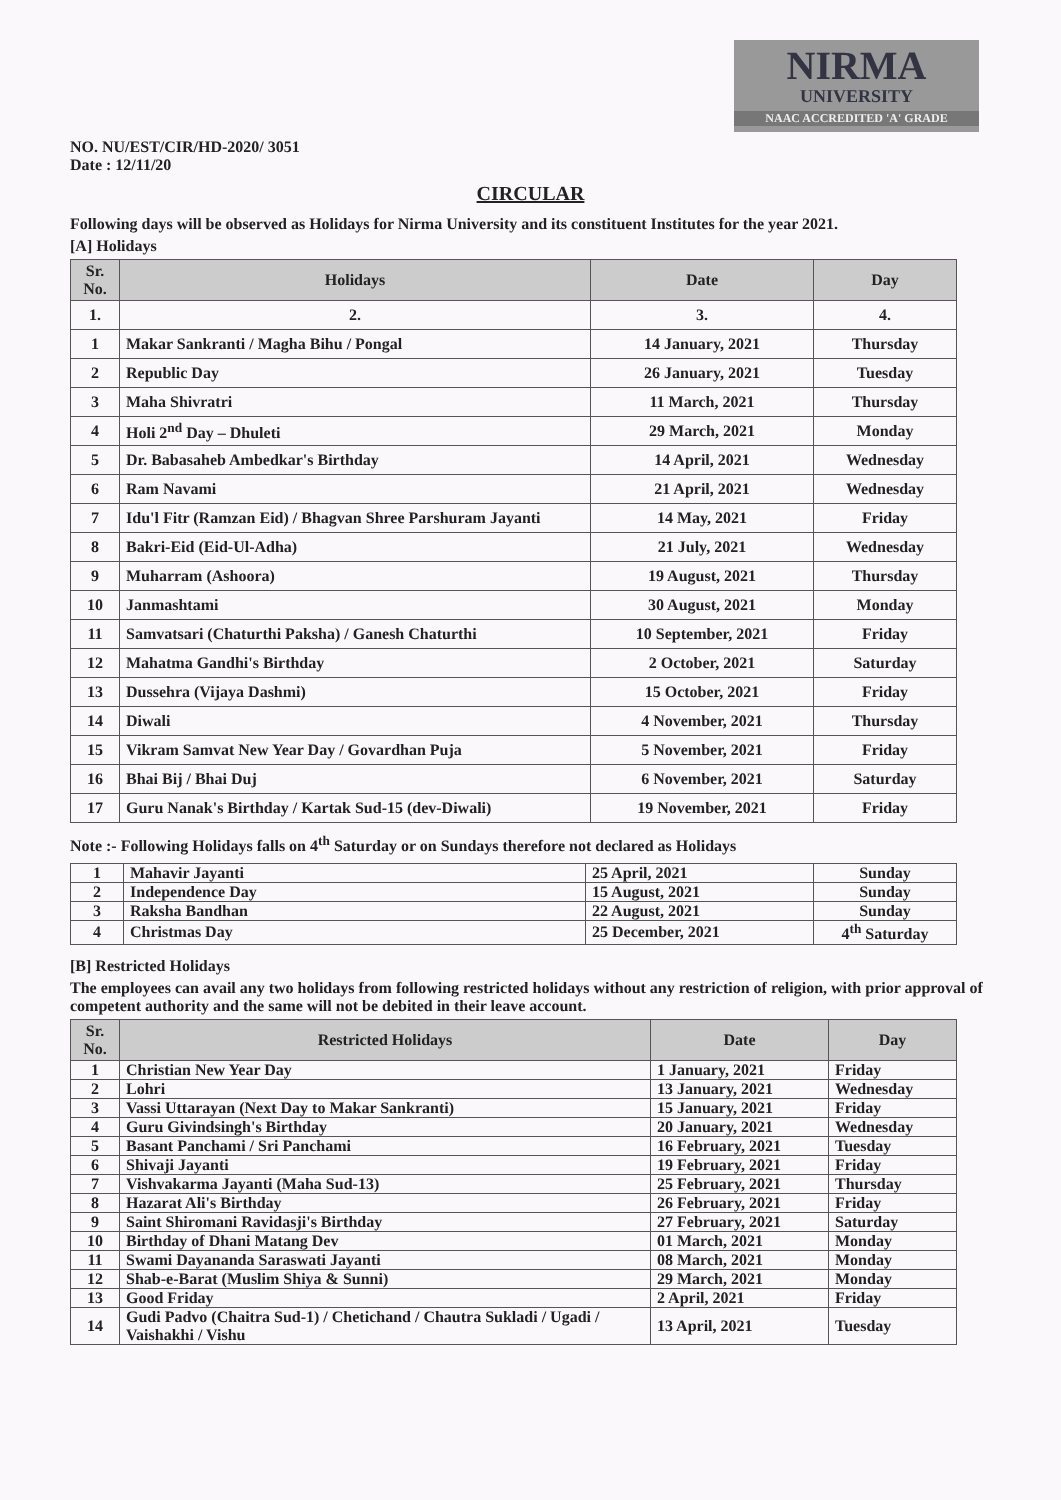NIRMA
UNIVERSITY
NAAC ACCREDITED 'A' GRADE
NO. NU/EST/CIR/HD-2020/ 3051
Date : 12/11/20
CIRCULAR
Following days will be observed as Holidays for Nirma University and its constituent Institutes for the year 2021.
[A] Holidays
| Sr. No. | Holidays | Date | Day |
| --- | --- | --- | --- |
| 1. | 2. | 3. | 4. |
| 1 | Makar Sankranti / Magha Bihu / Pongal | 14 January, 2021 | Thursday |
| 2 | Republic Day | 26 January, 2021 | Tuesday |
| 3 | Maha Shivratri | 11 March, 2021 | Thursday |
| 4 | Holi 2<sup>nd</sup> Day – Dhuleti | 29 March, 2021 | Monday |
| 5 | Dr. Babasaheb Ambedkar's Birthday | 14 April, 2021 | Wednesday |
| 6 | Ram Navami | 21 April, 2021 | Wednesday |
| 7 | Idu'l Fitr (Ramzan Eid) / Bhagvan Shree Parshuram Jayanti | 14 May, 2021 | Friday |
| 8 | Bakri-Eid (Eid-Ul-Adha) | 21 July, 2021 | Wednesday |
| 9 | Muharram (Ashoora) | 19 August, 2021 | Thursday |
| 10 | Janmashtami | 30 August, 2021 | Monday |
| 11 | Samvatsari (Chaturthi Paksha) / Ganesh Chaturthi | 10 September, 2021 | Friday |
| 12 | Mahatma Gandhi's Birthday | 2 October, 2021 | Saturday |
| 13 | Dussehra (Vijaya Dashmi) | 15 October, 2021 | Friday |
| 14 | Diwali | 4 November, 2021 | Thursday |
| 15 | Vikram Samvat New Year Day / Govardhan Puja | 5 November, 2021 | Friday |
| 16 | Bhai Bij / Bhai Duj | 6 November, 2021 | Saturday |
| 17 | Guru Nanak's Birthday / Kartak Sud-15 (dev-Diwali) | 19 November, 2021 | Friday |
Note :- Following Holidays falls on 4<sup>th</sup> Saturday or on Sundays therefore not declared as Holidays
| 1 | Mahavir Jayanti | 25 April, 2021 | Sunday |
| 2 | Independence Day | 15 August, 2021 | Sunday |
| 3 | Raksha Bandhan | 22 August, 2021 | Sunday |
| 4 | Christmas Day | 25 December, 2021 | 4<sup>th</sup> Saturday |
[B] Restricted Holidays
The employees can avail any two holidays from following restricted holidays without any restriction of religion, with prior approval of competent authority and the same will not be debited in their leave account.
| Sr. No. | Restricted Holidays | Date | Day |
| --- | --- | --- | --- |
| 1 | Christian New Year Day | 1 January, 2021 | Friday |
| 2 | Lohri | 13 January, 2021 | Wednesday |
| 3 | Vassi Uttarayan (Next Day to Makar Sankranti) | 15 January, 2021 | Friday |
| 4 | Guru Givindsingh's Birthday | 20 January, 2021 | Wednesday |
| 5 | Basant Panchami / Sri Panchami | 16 February, 2021 | Tuesday |
| 6 | Shivaji Jayanti | 19 February, 2021 | Friday |
| 7 | Vishvakarma Jayanti (Maha Sud-13) | 25 February, 2021 | Thursday |
| 8 | Hazarat Ali's Birthday | 26 February, 2021 | Friday |
| 9 | Saint Shiromani Ravidasji's Birthday | 27 February, 2021 | Saturday |
| 10 | Birthday of Dhani Matang Dev | 01 March, 2021 | Monday |
| 11 | Swami Dayananda Saraswati Jayanti | 08 March, 2021 | Monday |
| 12 | Shab-e-Barat (Muslim Shiya & Sunni) | 29 March, 2021 | Monday |
| 13 | Good Friday | 2 April, 2021 | Friday |
| 14 | Gudi Padvo (Chaitra Sud-1) / Chetichand / Chautra Sukladi / Ugadi / Vaishakhi / Vishu | 13 April, 2021 | Tuesday |